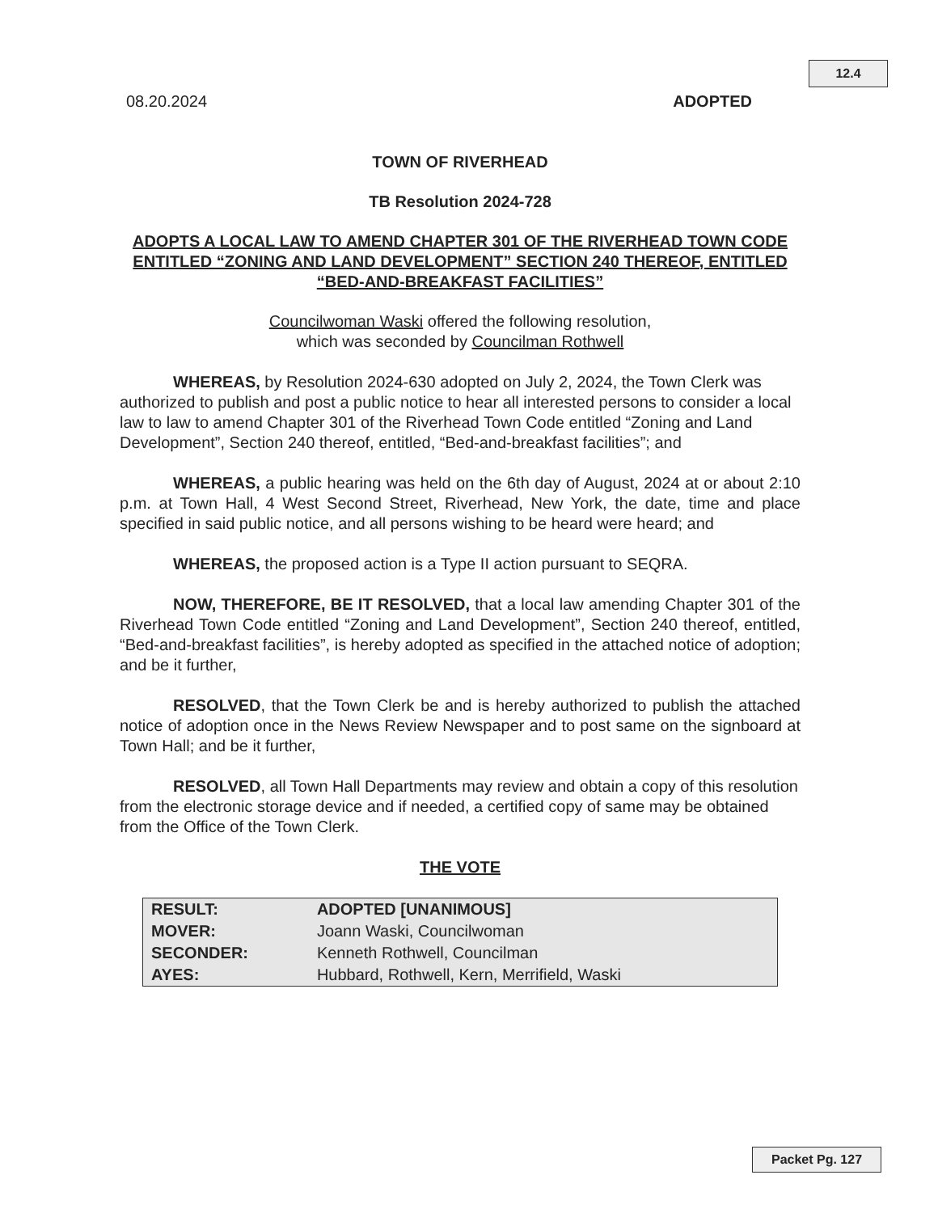12.4
08.20.2024 ADOPTED
TOWN OF RIVERHEAD
TB Resolution 2024-728
ADOPTS A LOCAL LAW TO AMEND CHAPTER 301 OF THE RIVERHEAD TOWN CODE ENTITLED “ZONING AND LAND DEVELOPMENT” SECTION 240 THEREOF, ENTITLED “BED-AND-BREAKFAST FACILITIES”
Councilwoman Waski offered the following resolution,
which was seconded by Councilman Rothwell
WHEREAS, by Resolution 2024-630 adopted on July 2, 2024, the Town Clerk was authorized to publish and post a public notice to hear all interested persons to consider a local law to law to amend Chapter 301 of the Riverhead Town Code entitled “Zoning and Land Development”, Section 240 thereof, entitled, “Bed-and-breakfast facilities”; and
WHEREAS, a public hearing was held on the 6th day of August, 2024 at or about 2:10 p.m. at Town Hall, 4 West Second Street, Riverhead, New York, the date, time and place specified in said public notice, and all persons wishing to be heard were heard; and
WHEREAS, the proposed action is a Type II action pursuant to SEQRA.
NOW, THEREFORE, BE IT RESOLVED, that a local law amending Chapter 301 of the Riverhead Town Code entitled “Zoning and Land Development”, Section 240 thereof, entitled, “Bed-and-breakfast facilities”, is hereby adopted as specified in the attached notice of adoption; and be it further,
RESOLVED, that the Town Clerk be and is hereby authorized to publish the attached notice of adoption once in the News Review Newspaper and to post same on the signboard at Town Hall; and be it further,
RESOLVED, all Town Hall Departments may review and obtain a copy of this resolution from the electronic storage device and if needed, a certified copy of same may be obtained from the Office of the Town Clerk.
THE VOTE
| RESULT: | ADOPTED [UNANIMOUS] |
| MOVER: | Joann Waski, Councilwoman |
| SECONDER: | Kenneth Rothwell, Councilman |
| AYES: | Hubbard, Rothwell, Kern, Merrifield, Waski |
Packet Pg. 127